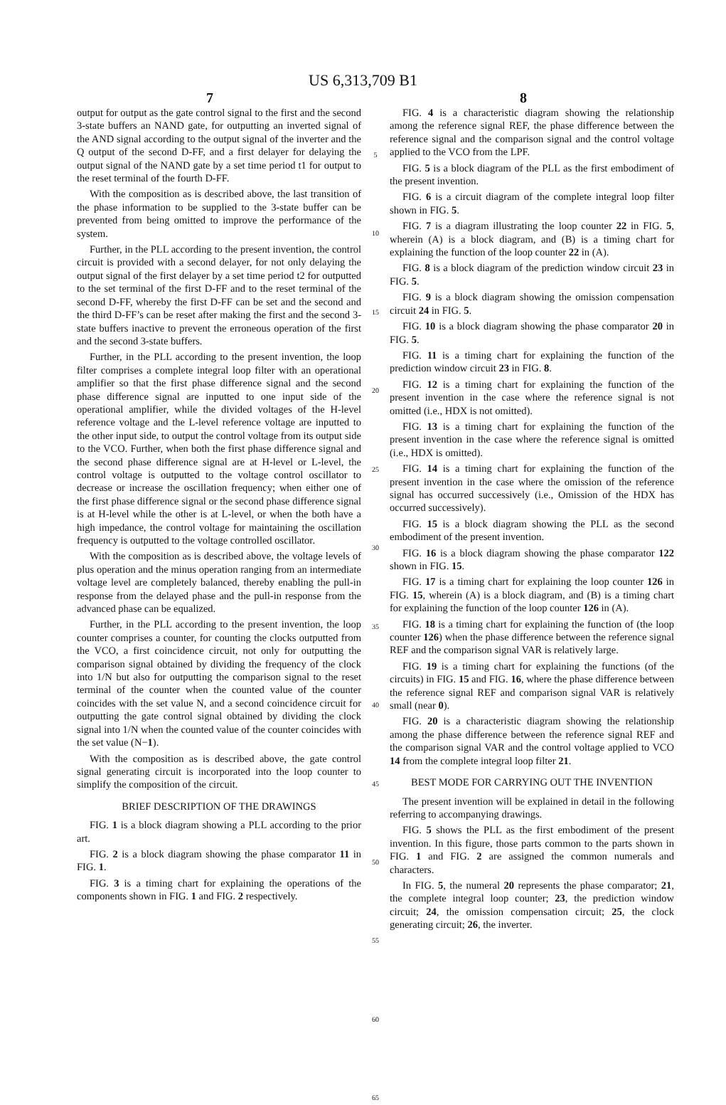US 6,313,709 B1
7 8
output for output as the gate control signal to the first and the second 3-state buffers an NAND gate, for outputting an inverted signal of the AND signal according to the output signal of the inverter and the Q output of the second D-FF, and a first delayer for delaying the output signal of the NAND gate by a set time period t1 for output to the reset terminal of the fourth D-FF.
With the composition as is described above, the last transition of the phase information to be supplied to the 3-state buffer can be prevented from being omitted to improve the performance of the system.
Further, in the PLL according to the present invention, the control circuit is provided with a second delayer, for not only delaying the output signal of the first delayer by a set time period t2 for outputted to the set terminal of the first D-FF and to the reset terminal of the second D-FF, whereby the first D-FF can be set and the second and the third D-FF’s can be reset after making the first and the second 3-state buffers inactive to prevent the erroneous operation of the first and the second 3-state buffers.
Further, in the PLL according to the present invention, the loop filter comprises a complete integral loop filter with an operational amplifier so that the first phase difference signal and the second phase difference signal are inputted to one input side of the operational amplifier, while the divided voltages of the H-level reference voltage and the L-level reference voltage are inputted to the other input side, to output the control voltage from its output side to the VCO. Further, when both the first phase difference signal and the second phase difference signal are at H-level or L-level, the control voltage is outputted to the voltage control oscillator to decrease or increase the oscillation frequency; when either one of the first phase difference signal or the second phase difference signal is at H-level while the other is at L-level, or when the both have a high impedance, the control voltage for maintaining the oscillation frequency is outputted to the voltage controlled oscillator.
With the composition as is described above, the voltage levels of plus operation and the minus operation ranging from an intermediate voltage level are completely balanced, thereby enabling the pull-in response from the delayed phase and the pull-in response from the advanced phase can be equalized.
Further, in the PLL according to the present invention, the loop counter comprises a counter, for counting the clocks outputted from the VCO, a first coincidence circuit, not only for outputting the comparison signal obtained by dividing the frequency of the clock into 1/N but also for outputting the comparison signal to the reset terminal of the counter when the counted value of the counter coincides with the set value N, and a second coincidence circuit for outputting the gate control signal obtained by dividing the clock signal into 1/N when the counted value of the counter coincides with the set value (N−1).
With the composition as is described above, the gate control signal generating circuit is incorporated into the loop counter to simplify the composition of the circuit.
BRIEF DESCRIPTION OF THE DRAWINGS
FIG. 1 is a block diagram showing a PLL according to the prior art.
FIG. 2 is a block diagram showing the phase comparator 11 in FIG. 1.
FIG. 3 is a timing chart for explaining the operations of the components shown in FIG. 1 and FIG. 2 respectively.
5
10
15
20
25
30
35
40
45
50
55
60
65
FIG. 4 is a characteristic diagram showing the relationship among the reference signal REF, the phase difference between the reference signal and the comparison signal and the control voltage applied to the VCO from the LPF.
FIG. 5 is a block diagram of the PLL as the first embodiment of the present invention.
FIG. 6 is a circuit diagram of the complete integral loop filter shown in FIG. 5.
FIG. 7 is a diagram illustrating the loop counter 22 in FIG. 5, wherein (A) is a block diagram, and (B) is a timing chart for explaining the function of the loop counter 22 in (A).
FIG. 8 is a block diagram of the prediction window circuit 23 in FIG. 5.
FIG. 9 is a block diagram showing the omission compensation circuit 24 in FIG. 5.
FIG. 10 is a block diagram showing the phase comparator 20 in FIG. 5.
FIG. 11 is a timing chart for explaining the function of the prediction window circuit 23 in FIG. 8.
FIG. 12 is a timing chart for explaining the function of the present invention in the case where the reference signal is not omitted (i.e., HDX is not omitted).
FIG. 13 is a timing chart for explaining the function of the present invention in the case where the reference signal is omitted (i.e., HDX is omitted).
FIG. 14 is a timing chart for explaining the function of the present invention in the case where the omission of the reference signal has occurred successively (i.e., Omission of the HDX has occurred successively).
FIG. 15 is a block diagram showing the PLL as the second embodiment of the present invention.
FIG. 16 is a block diagram showing the phase comparator 122 shown in FIG. 15.
FIG. 17 is a timing chart for explaining the loop counter 126 in FIG. 15, wherein (A) is a block diagram, and (B) is a timing chart for explaining the function of the loop counter 126 in (A).
FIG. 18 is a timing chart for explaining the function of (the loop counter 126) when the phase difference between the reference signal REF and the comparison signal VAR is relatively large.
FIG. 19 is a timing chart for explaining the functions (of the circuits) in FIG. 15 and FIG. 16, where the phase difference between the reference signal REF and comparison signal VAR is relatively small (near 0).
FIG. 20 is a characteristic diagram showing the relationship among the phase difference between the reference signal REF and the comparison signal VAR and the control voltage applied to VCO 14 from the complete integral loop filter 21.
BEST MODE FOR CARRYING OUT THE INVENTION
The present invention will be explained in detail in the following referring to accompanying drawings.
FIG. 5 shows the PLL as the first embodiment of the present invention. In this figure, those parts common to the parts shown in FIG. 1 and FIG. 2 are assigned the common numerals and characters.
In FIG. 5, the numeral 20 represents the phase comparator; 21, the complete integral loop counter; 23, the prediction window circuit; 24, the omission compensation circuit; 25, the clock generating circuit; 26, the inverter.